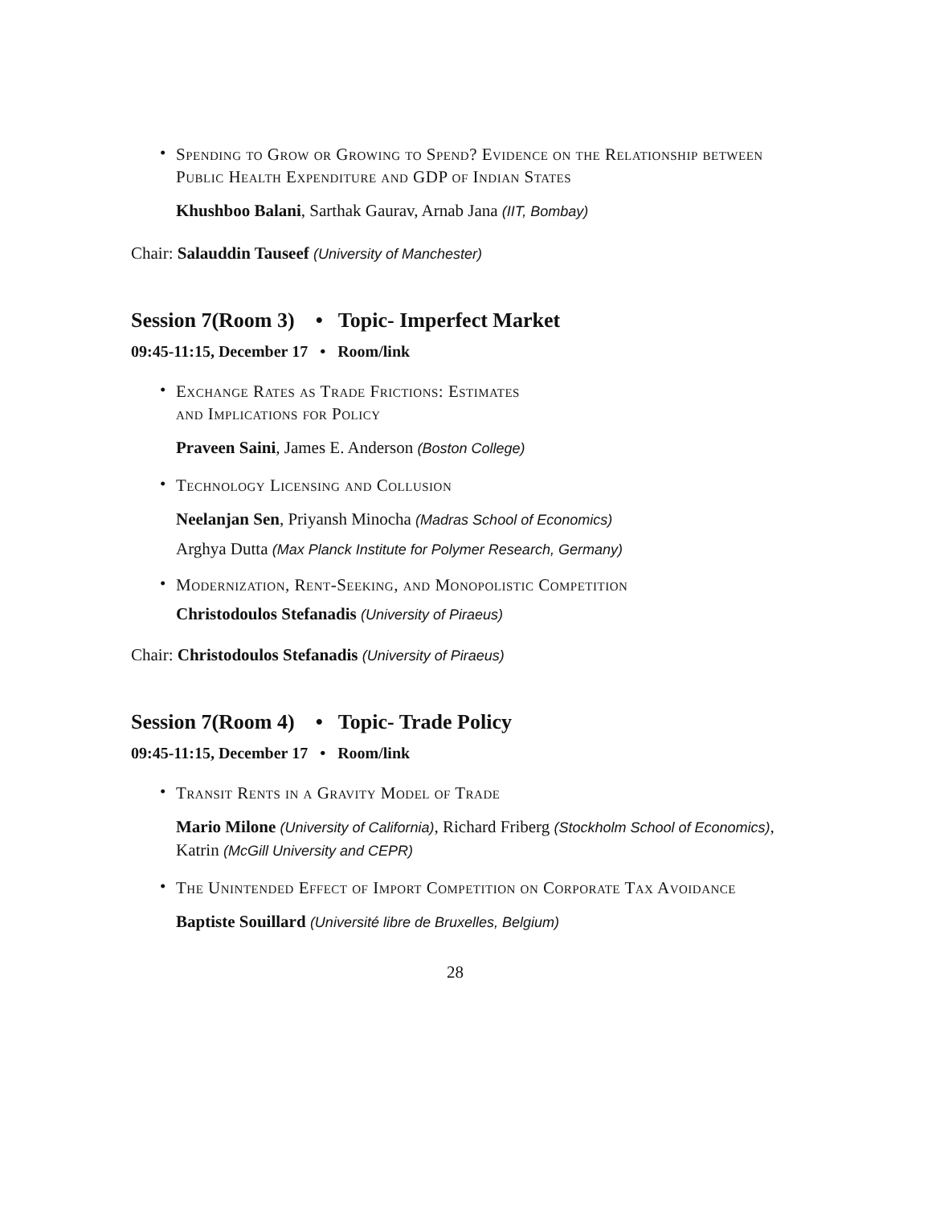•
Spending to Grow or Growing to Spend? Evidence on the Relationship between Public Health Expenditure and GDP of Indian States
Khushboo Balani, Sarthak Gaurav, Arnab Jana (IIT, Bombay)
Chair: Salauddin Tauseef (University of Manchester)
Session 7(Room 3) • Topic- Imperfect Market
09:45-11:15, December 17 • Room/link
•
Exchange Rates as Trade Frictions: Estimates
and Implications for Policy
Praveen Saini, James E. Anderson (Boston College)
•
Technology Licensing and Collusion
Neelanjan Sen, Priyansh Minocha (Madras School of Economics)
Arghya Dutta (Max Planck Institute for Polymer Research, Germany)
•
Modernization, Rent-Seeking, and Monopolistic Competition
Christodoulos Stefanadis (University of Piraeus)
Chair: Christodoulos Stefanadis (University of Piraeus)
Session 7(Room 4) • Topic- Trade Policy
09:45-11:15, December 17 • Room/link
•
Transit Rents in a Gravity Model of Trade
Mario Milone (University of California), Richard Friberg (Stockholm School of Economics), Katrin (McGill University and CEPR)
•
The Unintended Effect of Import Competition on Corporate Tax Avoidance
Baptiste Souillard (Université libre de Bruxelles, Belgium)
28